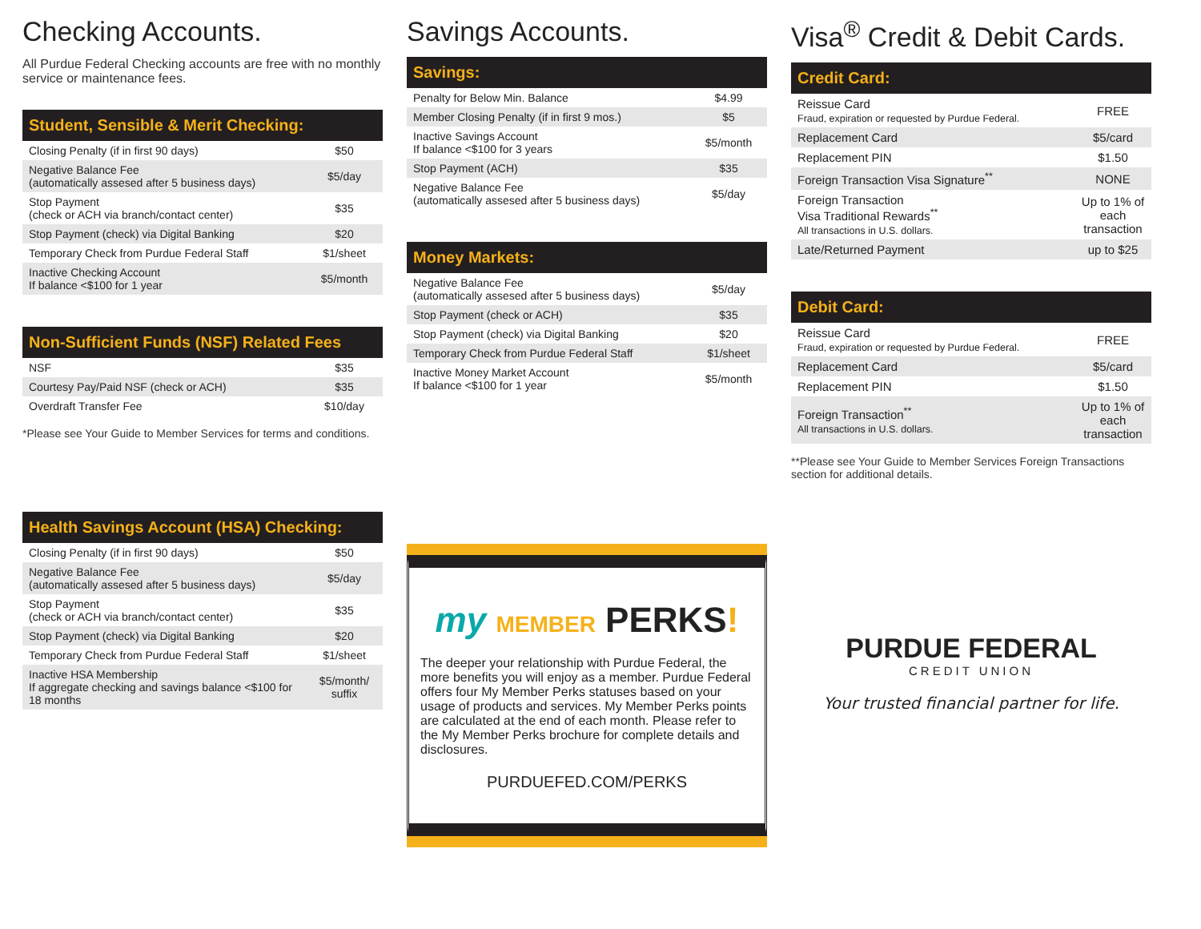Checking Accounts.
All Purdue Federal Checking accounts are free with no monthly service or maintenance fees.
Student, Sensible & Merit Checking:
| Closing Penalty (if in first 90 days) | $50 |
| Negative Balance Fee (automatically assesed after 5 business days) | $5/day |
| Stop Payment (check or ACH via branch/contact center) | $35 |
| Stop Payment (check) via Digital Banking | $20 |
| Temporary Check from Purdue Federal Staff | $1/sheet |
| Inactive Checking Account If balance <$100 for 1 year | $5/month |
Non-Sufficient Funds (NSF) Related Fees
| NSF | $35 |
| Courtesy Pay/Paid NSF (check or ACH) | $35 |
| Overdraft Transfer Fee | $10/day |
*Please see Your Guide to Member Services for terms and conditions.
Health Savings Account (HSA) Checking:
| Closing Penalty (if in first 90 days) | $50 |
| Negative Balance Fee (automatically assesed after 5 business days) | $5/day |
| Stop Payment (check or ACH via branch/contact center) | $35 |
| Stop Payment (check) via Digital Banking | $20 |
| Temporary Check from Purdue Federal Staff | $1/sheet |
| Inactive HSA Membership If aggregate checking and savings balance <$100 for 18 months | $5/month/ suffix |
Savings Accounts.
Savings:
| Penalty for Below Min. Balance | $4.99 |
| Member Closing Penalty (if in first 9 mos.) | $5 |
| Inactive Savings Account If balance <$100 for 3 years | $5/month |
| Stop Payment (ACH) | $35 |
| Negative Balance Fee (automatically assesed after 5 business days) | $5/day |
Money Markets:
| Negative Balance Fee (automatically assesed after 5 business days) | $5/day |
| Stop Payment (check or ACH) | $35 |
| Stop Payment (check) via Digital Banking | $20 |
| Temporary Check from Purdue Federal Staff | $1/sheet |
| Inactive Money Market Account If balance <$100 for 1 year | $5/month |
my MEMBER PERKS!
The deeper your relationship with Purdue Federal, the more benefits you will enjoy as a member. Purdue Federal offers four My Member Perks statuses based on your usage of products and services. My Member Perks points are calculated at the end of each month. Please refer to the My Member Perks brochure for complete details and disclosures.
PURDUEFED.COM/PERKS
Visa<sup>®</sup> Credit & Debit Cards.
Credit Card:
| Reissue Card Fraud, expiration or requested by Purdue Federal. | FREE |
| Replacement Card | $5/card |
| Replacement PIN | $1.50 |
| Foreign Transaction Visa Signature<sup>**</sup> | NONE |
| Foreign Transaction Visa Traditional Rewards<sup>**</sup> All transactions in U.S. dollars. | Up to 1% of each transaction |
| Late/Returned Payment | up to $25 |
Debit Card:
| Reissue Card Fraud, expiration or requested by Purdue Federal. | FREE |
| Replacement Card | $5/card |
| Replacement PIN | $1.50 |
| Foreign Transaction<sup>**</sup> All transactions in U.S. dollars. | Up to 1% of each transaction |
**Please see Your Guide to Member Services Foreign Transactions section for additional details.
PURDUE FEDERAL
CREDIT UNION
Your trusted financial partner for life.